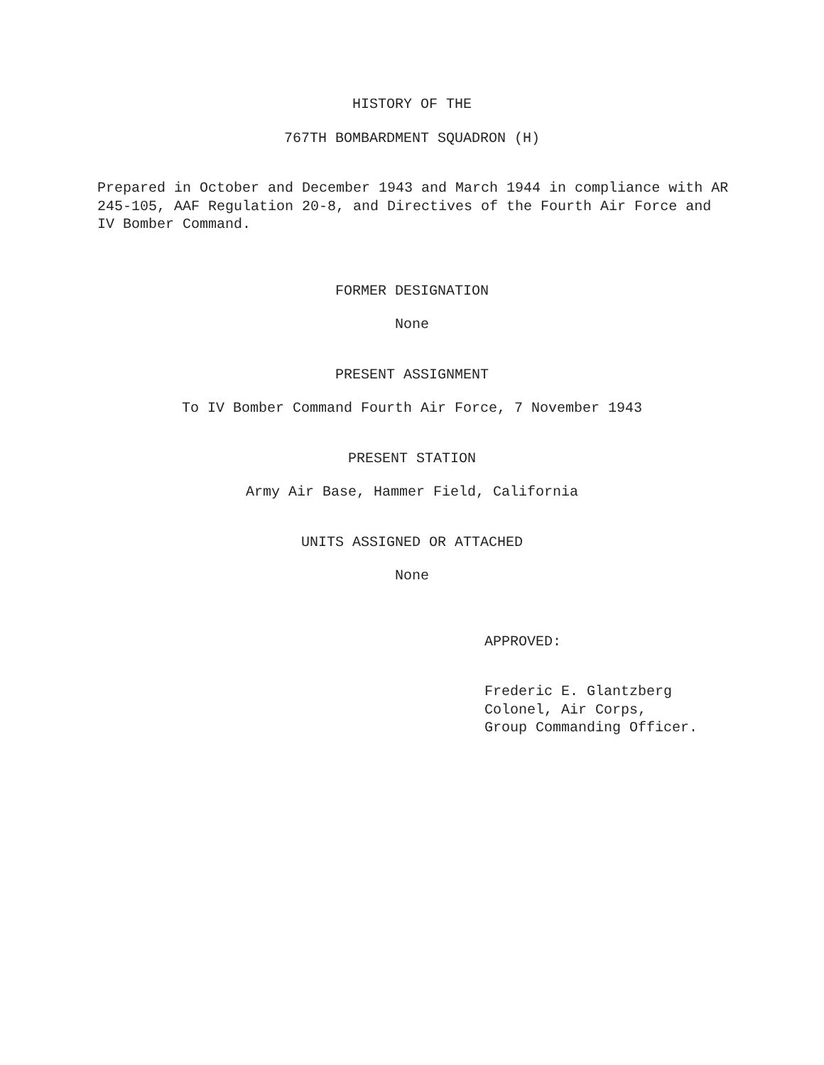HISTORY OF THE
767TH BOMBARDMENT SQUADRON (H)
Prepared in October and December 1943 and March 1944 in compliance with AR 245-105, AAF Regulation 20-8, and Directives of the Fourth Air Force and IV Bomber Command.
FORMER DESIGNATION
None
PRESENT ASSIGNMENT
To IV Bomber Command Fourth Air Force, 7 November 1943
PRESENT STATION
Army Air Base, Hammer Field, California
UNITS ASSIGNED OR ATTACHED
None
APPROVED:
Frederic E. Glantzberg
Colonel, Air Corps,
Group Commanding Officer.